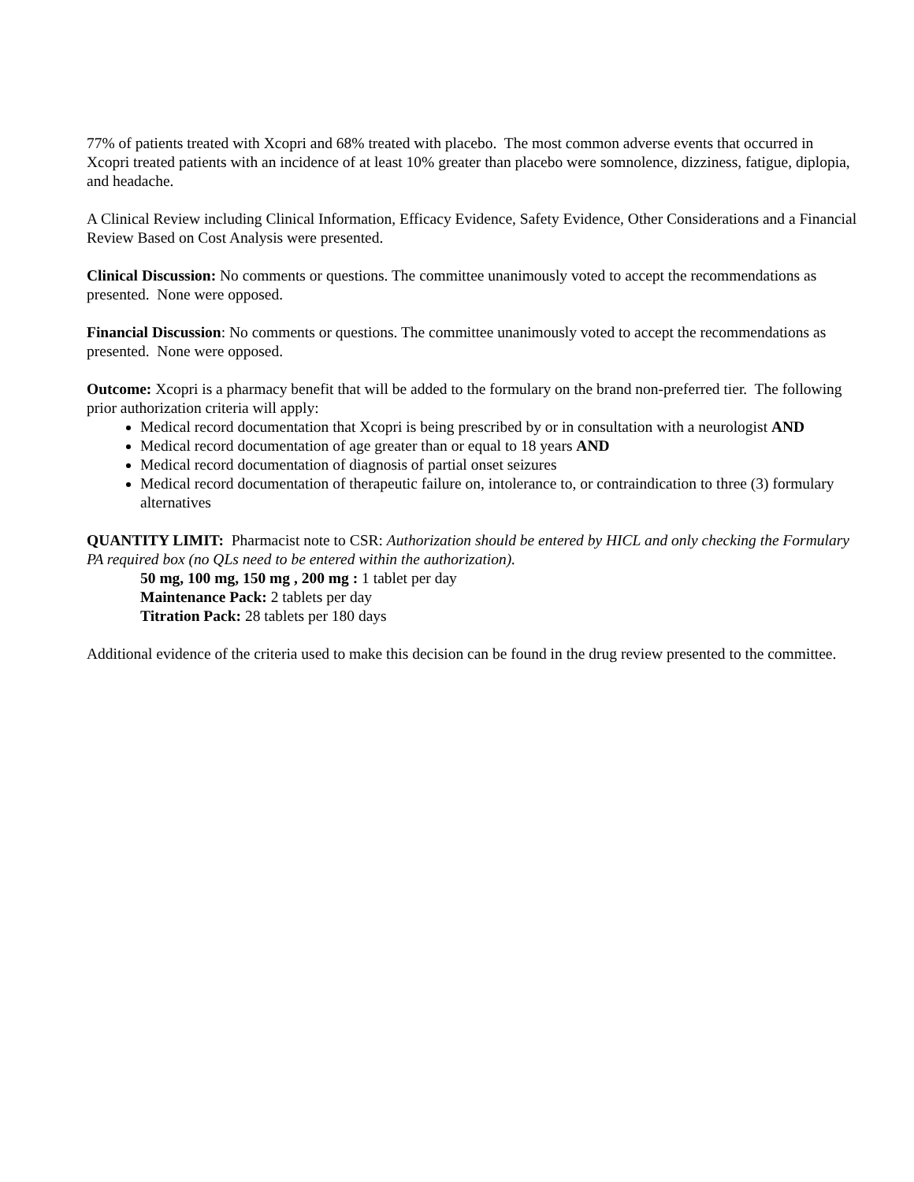77% of patients treated with Xcopri and 68% treated with placebo. The most common adverse events that occurred in Xcopri treated patients with an incidence of at least 10% greater than placebo were somnolence, dizziness, fatigue, diplopia, and headache.
A Clinical Review including Clinical Information, Efficacy Evidence, Safety Evidence, Other Considerations and a Financial Review Based on Cost Analysis were presented.
Clinical Discussion: No comments or questions. The committee unanimously voted to accept the recommendations as presented. None were opposed.
Financial Discussion: No comments or questions. The committee unanimously voted to accept the recommendations as presented. None were opposed.
Outcome: Xcopri is a pharmacy benefit that will be added to the formulary on the brand non-preferred tier. The following prior authorization criteria will apply:
Medical record documentation that Xcopri is being prescribed by or in consultation with a neurologist AND
Medical record documentation of age greater than or equal to 18 years AND
Medical record documentation of diagnosis of partial onset seizures
Medical record documentation of therapeutic failure on, intolerance to, or contraindication to three (3) formulary alternatives
QUANTITY LIMIT: Pharmacist note to CSR: Authorization should be entered by HICL and only checking the Formulary PA required box (no QLs need to be entered within the authorization).
50 mg, 100 mg, 150 mg , 200 mg : 1 tablet per day
Maintenance Pack: 2 tablets per day
Titration Pack: 28 tablets per 180 days
Additional evidence of the criteria used to make this decision can be found in the drug review presented to the committee.